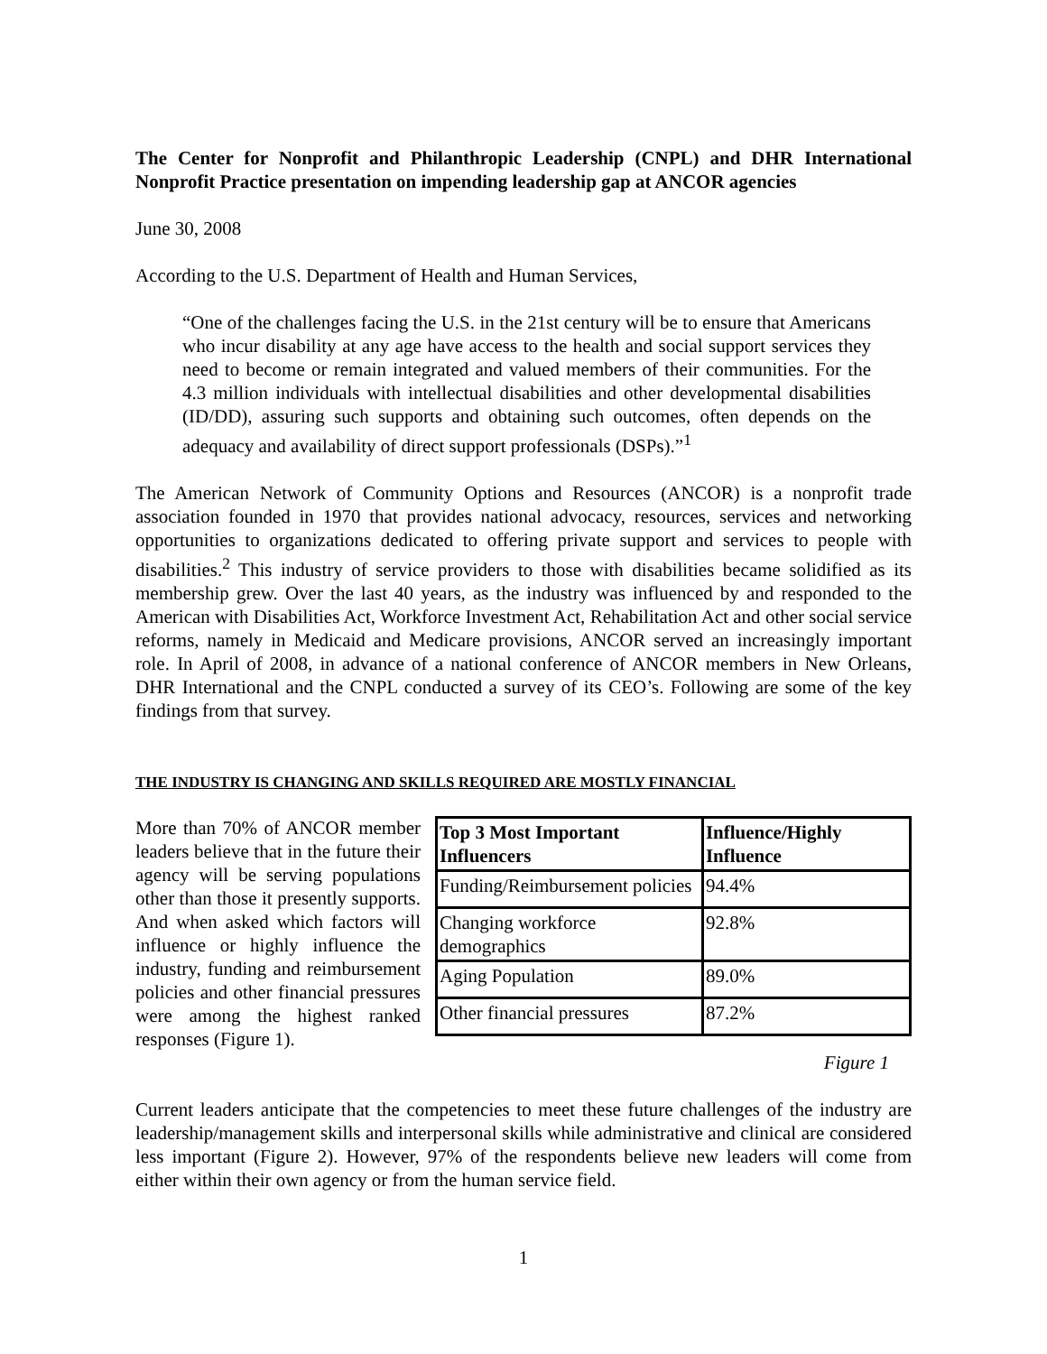The Center for Nonprofit and Philanthropic Leadership (CNPL) and DHR International Nonprofit Practice presentation on impending leadership gap at ANCOR agencies
June 30, 2008
According to the U.S. Department of Health and Human Services,
“One of the challenges facing the U.S. in the 21st century will be to ensure that Americans who incur disability at any age have access to the health and social support services they need to become or remain integrated and valued members of their communities. For the 4.3 million individuals with intellectual disabilities and other developmental disabilities (ID/DD), assuring such supports and obtaining such outcomes, often depends on the adequacy and availability of direct support professionals (DSPs).”<sup>1</sup>
The American Network of Community Options and Resources (ANCOR) is a nonprofit trade association founded in 1970 that provides national advocacy, resources, services and networking opportunities to organizations dedicated to offering private support and services to people with disabilities.<sup>2</sup> This industry of service providers to those with disabilities became solidified as its membership grew. Over the last 40 years, as the industry was influenced by and responded to the American with Disabilities Act, Workforce Investment Act, Rehabilitation Act and other social service reforms, namely in Medicaid and Medicare provisions, ANCOR served an increasingly important role. In April of 2008, in advance of a national conference of ANCOR members in New Orleans, DHR International and the CNPL conducted a survey of its CEO’s. Following are some of the key findings from that survey.
THE INDUSTRY IS CHANGING AND SKILLS REQUIRED ARE MOSTLY FINANCIAL
| Top 3 Most Important Influencers | Influence/Highly Influence |
| --- | --- |
| Funding/Reimbursement policies | 94.4% |
| Changing workforce demographics | 92.8% |
| Aging Population | 89.0% |
| Other financial pressures | 87.2% |
More than 70% of ANCOR member leaders believe that in the future their agency will be serving populations other than those it presently supports. And when asked which factors will influence or highly influence the industry, funding and reimbursement policies and other financial pressures were among the highest ranked responses (Figure 1).
Figure 1
Current leaders anticipate that the competencies to meet these future challenges of the industry are leadership/management skills and interpersonal skills while administrative and clinical are considered less important (Figure 2). However, 97% of the respondents believe new leaders will come from either within their own agency or from the human service field.
1